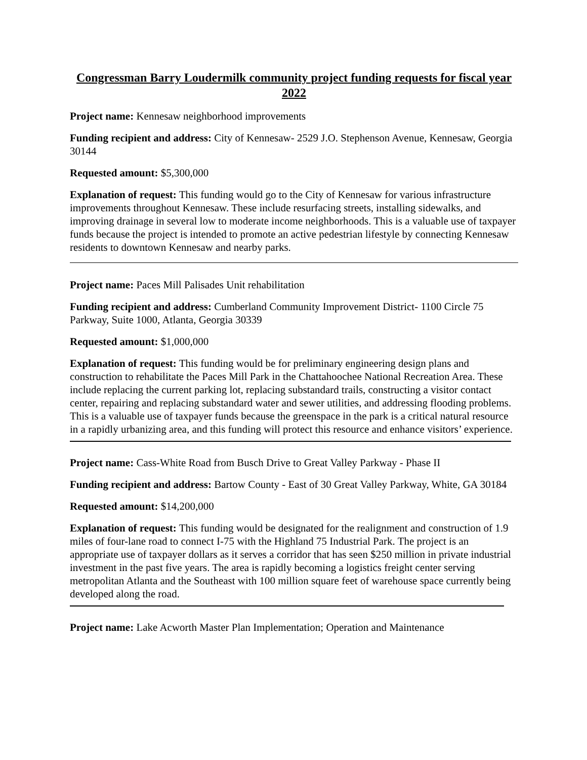Congressman Barry Loudermilk community project funding requests for fiscal year 2022
Project name: Kennesaw neighborhood improvements
Funding recipient and address: City of Kennesaw- 2529 J.O. Stephenson Avenue, Kennesaw, Georgia 30144
Requested amount: $5,300,000
Explanation of request: This funding would go to the City of Kennesaw for various infrastructure improvements throughout Kennesaw. These include resurfacing streets, installing sidewalks, and improving drainage in several low to moderate income neighborhoods. This is a valuable use of taxpayer funds because the project is intended to promote an active pedestrian lifestyle by connecting Kennesaw residents to downtown Kennesaw and nearby parks.
Project name: Paces Mill Palisades Unit rehabilitation
Funding recipient and address: Cumberland Community Improvement District- 1100 Circle 75 Parkway, Suite 1000, Atlanta, Georgia 30339
Requested amount: $1,000,000
Explanation of request: This funding would be for preliminary engineering design plans and construction to rehabilitate the Paces Mill Park in the Chattahoochee National Recreation Area. These include replacing the current parking lot, replacing substandard trails, constructing a visitor contact center, repairing and replacing substandard water and sewer utilities, and addressing flooding problems. This is a valuable use of taxpayer funds because the greenspace in the park is a critical natural resource in a rapidly urbanizing area, and this funding will protect this resource and enhance visitors’ experience.
Project name: Cass-White Road from Busch Drive to Great Valley Parkway - Phase II
Funding recipient and address: Bartow County - East of 30 Great Valley Parkway, White, GA 30184
Requested amount: $14,200,000
Explanation of request: This funding would be designated for the realignment and construction of 1.9 miles of four-lane road to connect I-75 with the Highland 75 Industrial Park. The project is an appropriate use of taxpayer dollars as it serves a corridor that has seen $250 million in private industrial investment in the past five years. The area is rapidly becoming a logistics freight center serving metropolitan Atlanta and the Southeast with 100 million square feet of warehouse space currently being developed along the road.
Project name: Lake Acworth Master Plan Implementation; Operation and Maintenance